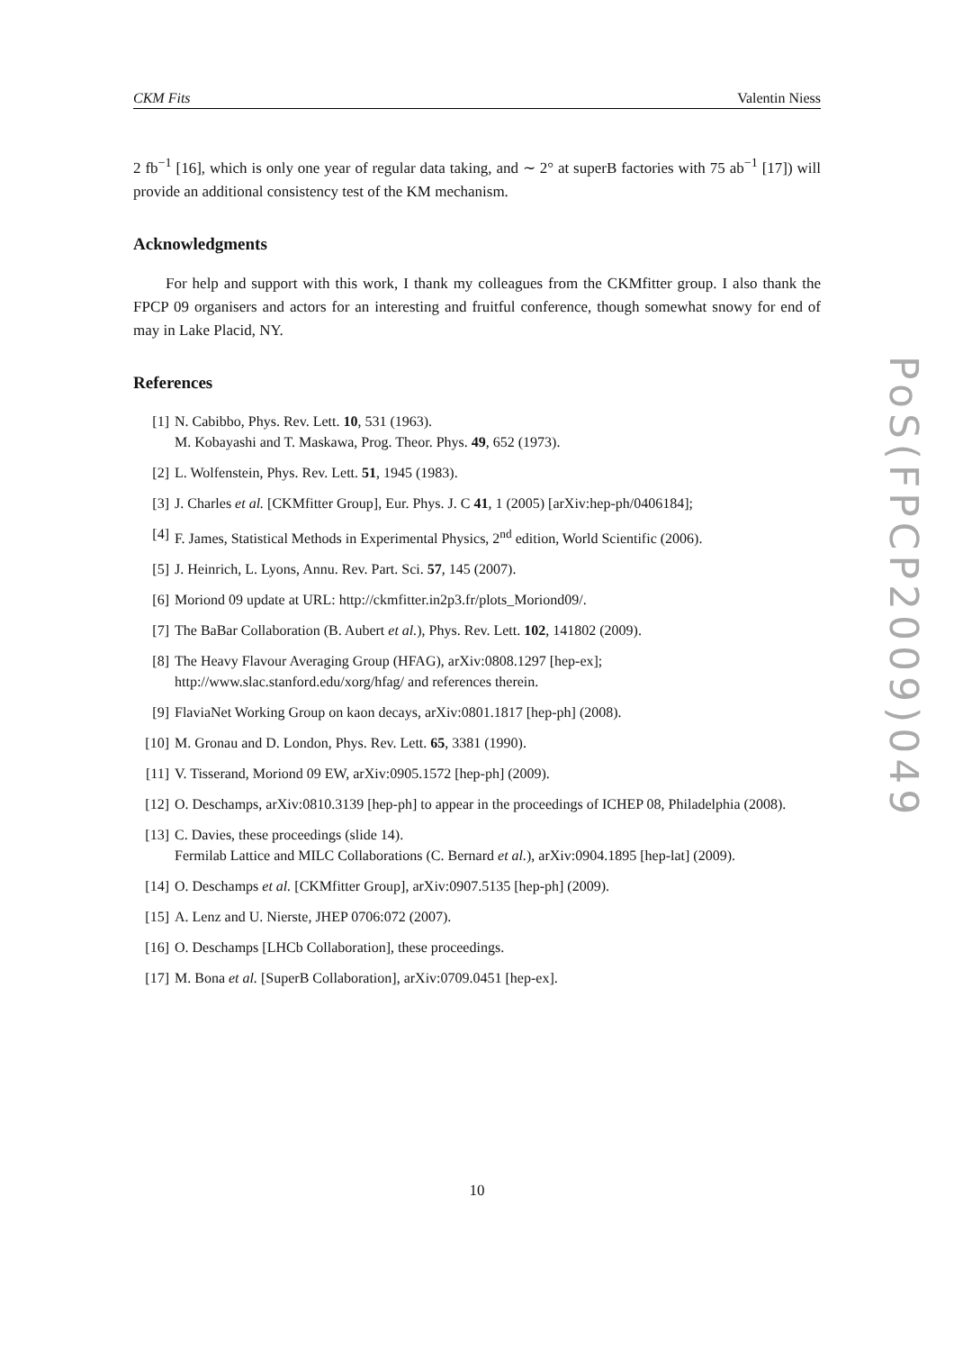CKM Fits Valentin Niess
2 fb<sup>−1</sup> [16], which is only one year of regular data taking, and ∼ 2° at superB factories with 75 ab<sup>−1</sup> [17]) will provide an additional consistency test of the KM mechanism.
Acknowledgments
For help and support with this work, I thank my colleagues from the CKMfitter group. I also thank the FPCP 09 organisers and actors for an interesting and fruitful conference, though somewhat snowy for end of may in Lake Placid, NY.
References
[1] N. Cabibbo, Phys. Rev. Lett. 10, 531 (1963).
M. Kobayashi and T. Maskawa, Prog. Theor. Phys. 49, 652 (1973).
[2] L. Wolfenstein, Phys. Rev. Lett. 51, 1945 (1983).
[3] J. Charles et al. [CKMfitter Group], Eur. Phys. J. C 41, 1 (2005) [arXiv:hep-ph/0406184];
[4] F. James, Statistical Methods in Experimental Physics, 2<sup>nd</sup> edition, World Scientific (2006).
[5] J. Heinrich, L. Lyons, Annu. Rev. Part. Sci. 57, 145 (2007).
[6] Moriond 09 update at URL: http://ckmfitter.in2p3.fr/plots_Moriond09/.
[7] The BaBar Collaboration (B. Aubert et al.), Phys. Rev. Lett. 102, 141802 (2009).
[8] The Heavy Flavour Averaging Group (HFAG), arXiv:0808.1297 [hep-ex];
http://www.slac.stanford.edu/xorg/hfag/ and references therein.
[9] FlaviaNet Working Group on kaon decays, arXiv:0801.1817 [hep-ph] (2008).
[10] M. Gronau and D. London, Phys. Rev. Lett. 65, 3381 (1990).
[11] V. Tisserand, Moriond 09 EW, arXiv:0905.1572 [hep-ph] (2009).
[12] O. Deschamps, arXiv:0810.3139 [hep-ph] to appear in the proceedings of ICHEP 08, Philadelphia (2008).
[13] C. Davies, these proceedings (slide 14).
Fermilab Lattice and MILC Collaborations (C. Bernard et al.), arXiv:0904.1895 [hep-lat] (2009).
[14] O. Deschamps et al. [CKMfitter Group], arXiv:0907.5135 [hep-ph] (2009).
[15] A. Lenz and U. Nierste, JHEP 0706:072 (2007).
[16] O. Deschamps [LHCb Collaboration], these proceedings.
[17] M. Bona et al. [SuperB Collaboration], arXiv:0709.0451 [hep-ex].
10
PoS(FPCP2009)049